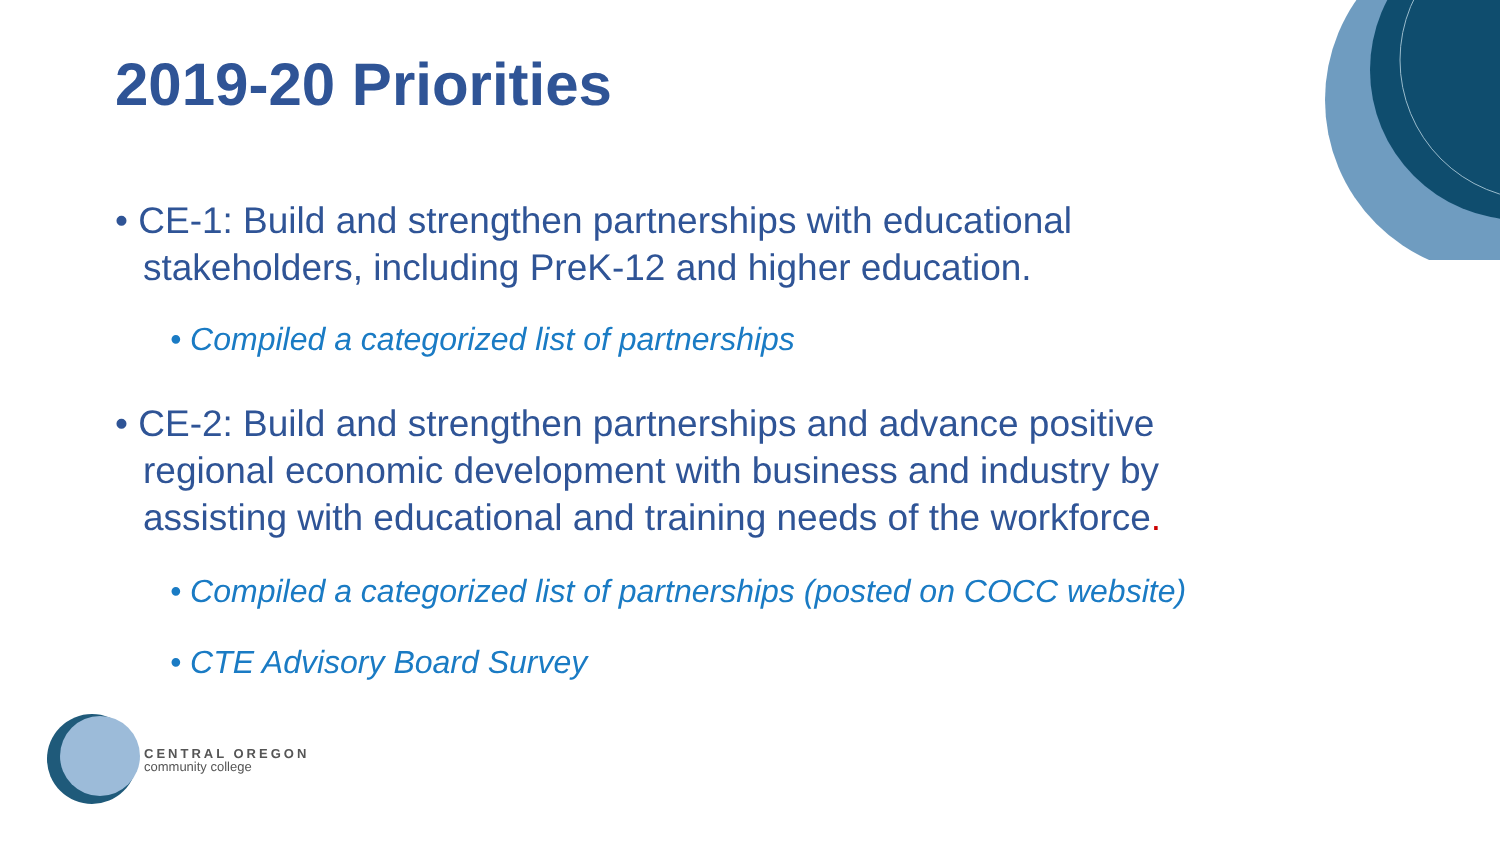2019-20 Priorities
• CE-1: Build and strengthen partnerships with educational stakeholders, including PreK-12 and higher education.
• Compiled a categorized list of partnerships
• CE-2: Build and strengthen partnerships and advance positive regional economic development with business and industry by assisting with educational and training needs of the workforce.
• Compiled a categorized list of partnerships (posted on COCC website)
• CTE Advisory Board Survey
CENTRAL OREGON
community college